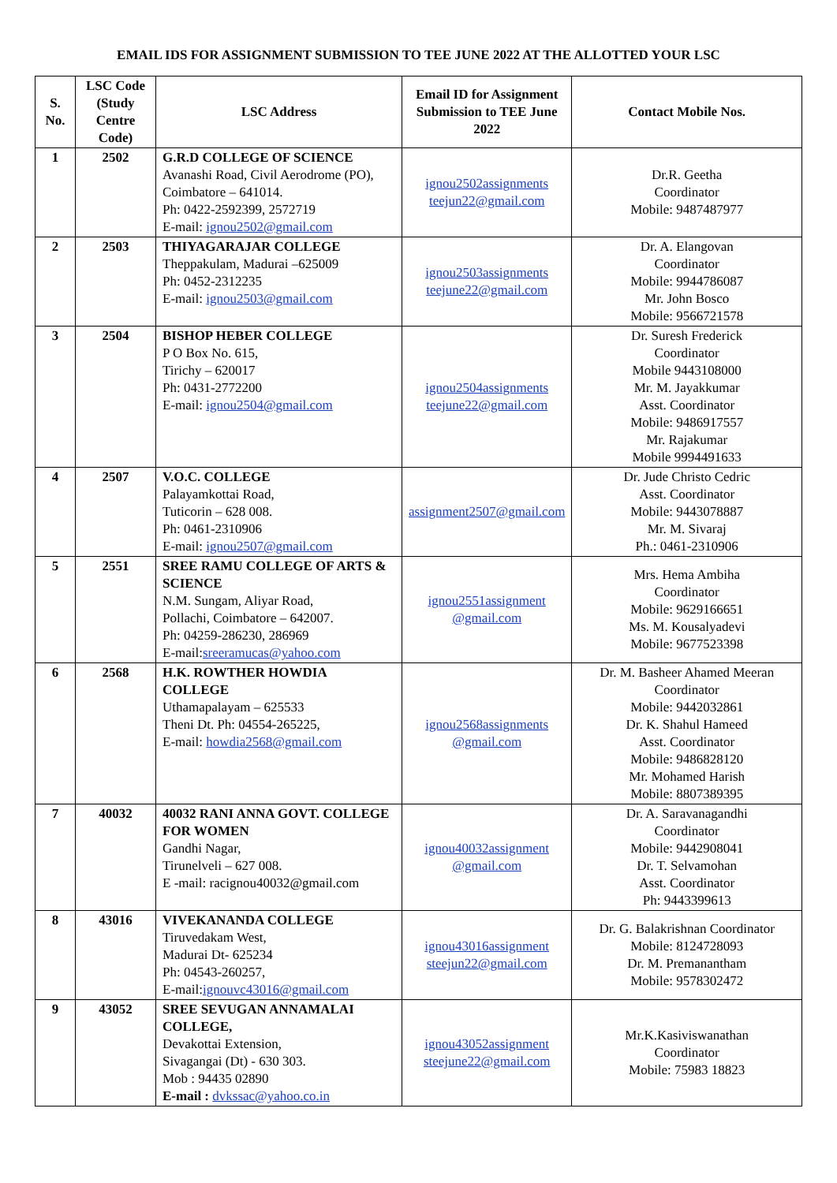EMAIL IDS FOR ASSIGNMENT SUBMISSION TO TEE JUNE 2022 AT THE ALLOTTED YOUR LSC
| S. No. | LSC Code (Study Centre Code) | LSC Address | Email ID for Assignment Submission to TEE June 2022 | Contact Mobile Nos. |
| --- | --- | --- | --- | --- |
| 1 | 2502 | G.R.D COLLEGE OF SCIENCE Avanashi Road, Civil Aerodrome (PO), Coimbatore – 641014. Ph: 0422-2592399, 2572719 E-mail: ignou2502@gmail.com | ignou2502assignments teejun22@gmail.com | Dr.R. Geetha Coordinator Mobile: 9487487977 |
| 2 | 2503 | THIYAGARAJAR COLLEGE Theppakulam, Madurai –625009 Ph: 0452-2312235 E-mail: ignou2503@gmail.com | ignou2503assignments teejune22@gmail.com | Dr. A. Elangovan Coordinator Mobile: 9944786087 Mr. John Bosco Mobile: 9566721578 |
| 3 | 2504 | BISHOP HEBER COLLEGE P O Box No. 615, Tirichy – 620017 Ph: 0431-2772200 E-mail: ignou2504@gmail.com | ignou2504assignments teejune22@gmail.com | Dr. Suresh Frederick Coordinator Mobile 9443108000 Mr. M. Jayakkumar Asst. Coordinator Mobile: 9486917557 Mr. Rajakumar Mobile 9994491633 |
| 4 | 2507 | V.O.C. COLLEGE Palayamkottai Road, Tuticorin – 628 008. Ph: 0461-2310906 E-mail: ignou2507@gmail.com | assignment2507@gmail.com | Dr. Jude Christo Cedric Asst. Coordinator Mobile: 9443078887 Mr. M. Sivaraj Ph.: 0461-2310906 |
| 5 | 2551 | SREE RAMU COLLEGE OF ARTS & SCIENCE N.M. Sungam, Aliyar Road, Pollachi, Coimbatore – 642007. Ph: 04259-286230, 286969 E-mail: sreeramucas@yahoo.com | ignou2551assignment @gmail.com | Mrs. Hema Ambiha Coordinator Mobile: 9629166651 Ms. M. Kousalyadevi Mobile: 9677523398 |
| 6 | 2568 | H.K. ROWTHER HOWDIA COLLEGE Uthamapalayam – 625533 Theni Dt. Ph: 04554-265225, E-mail: howdia2568@gmail.com | ignou2568assignments @gmail.com | Dr. M. Basheer Ahamed Meeran Coordinator Mobile: 9442032861 Dr. K. Shahul Hameed Asst. Coordinator Mobile: 9486828120 Mr. Mohamed Harish Mobile: 8807389395 |
| 7 | 40032 | 40032 RANI ANNA GOVT. COLLEGE FOR WOMEN Gandhi Nagar, Tirunelveli – 627 008. E -mail: racignou40032@gmail.com | ignou40032assignment @gmail.com | Dr. A. Saravanagandhi Coordinator Mobile: 9442908041 Dr. T. Selvamohan Asst. Coordinator Ph: 9443399613 |
| 8 | 43016 | VIVEKANANDA COLLEGE Tiruvedakam West, Madurai Dt- 625234 Ph: 04543-260257, E-mail: ignouvc43016@gmail.com | ignou43016assignment steejun22@gmail.com | Dr. G. Balakrishnan Coordinator Mobile: 8124728093 Dr. M. Premanantham Mobile: 9578302472 |
| 9 | 43052 | SREE SEVUGAN ANNAMALAI COLLEGE, Devakottai Extension, Sivagangai (Dt) - 630 303. Mob : 94435 02890 E-mail : dvkssac@yahoo.co.in | ignou43052assignment steejune22@gmail.com | Mr.K.Kasiviswanathan Coordinator Mobile: 75983 18823 |